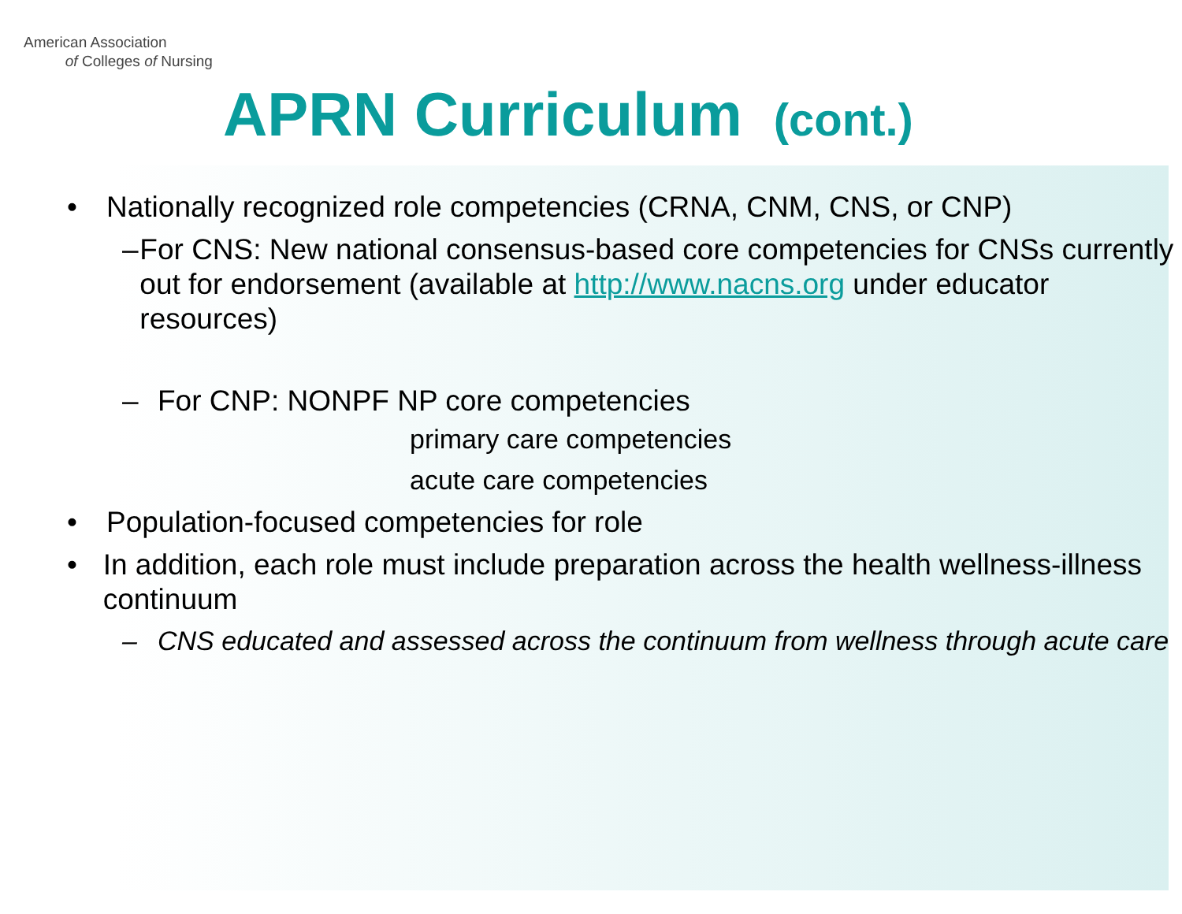American Association
of Colleges of Nursing
APRN Curriculum (cont.)
• Nationally recognized role competencies (CRNA, CNM, CNS, or CNP)
– For CNS: New national consensus-based core competencies for CNSs currently out for endorsement (available at http://www.nacns.org under educator resources)
– For CNP: NONPF NP core competencies
primary care competencies
acute care competencies
• Population-focused competencies for role
• In addition, each role must include preparation across the health wellness-illness continuum
– CNS educated and assessed across the continuum from wellness through acute care